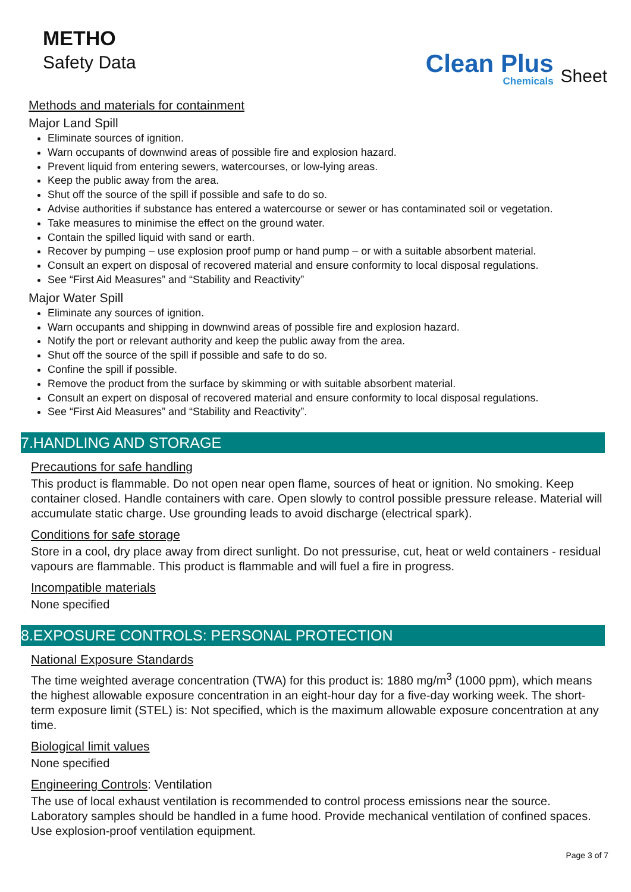METHO
Safety Data
Clean Plus
Chemicals
Sheet
Methods and materials for containment
Major Land Spill
Eliminate sources of ignition.
Warn occupants of downwind areas of possible fire and explosion hazard.
Prevent liquid from entering sewers, watercourses, or low-lying areas.
Keep the public away from the area.
Shut off the source of the spill if possible and safe to do so.
Advise authorities if substance has entered a watercourse or sewer or has contaminated soil or vegetation.
Take measures to minimise the effect on the ground water.
Contain the spilled liquid with sand or earth.
Recover by pumping – use explosion proof pump or hand pump – or with a suitable absorbent material.
Consult an expert on disposal of recovered material and ensure conformity to local disposal regulations.
See “First Aid Measures” and “Stability and Reactivity”
Major Water Spill
Eliminate any sources of ignition.
Warn occupants and shipping in downwind areas of possible fire and explosion hazard.
Notify the port or relevant authority and keep the public away from the area.
Shut off the source of the spill if possible and safe to do so.
Confine the spill if possible.
Remove the product from the surface by skimming or with suitable absorbent material.
Consult an expert on disposal of recovered material and ensure conformity to local disposal regulations.
See “First Aid Measures” and “Stability and Reactivity”.
7.HANDLING AND STORAGE
Precautions for safe handling
This product is flammable. Do not open near open flame, sources of heat or ignition. No smoking. Keep container closed. Handle containers with care. Open slowly to control possible pressure release. Material will accumulate static charge. Use grounding leads to avoid discharge (electrical spark).
Conditions for safe storage
Store in a cool, dry place away from direct sunlight. Do not pressurise, cut, heat or weld containers - residual vapours are flammable. This product is flammable and will fuel a fire in progress.
Incompatible materials
None specified
8.EXPOSURE CONTROLS: PERSONAL PROTECTION
National Exposure Standards
The time weighted average concentration (TWA) for this product is: 1880 mg/m<sup>3</sup> (1000 ppm), which means the highest allowable exposure concentration in an eight-hour day for a five-day working week. The short-term exposure limit (STEL) is: Not specified, which is the maximum allowable exposure concentration at any time.
Biological limit values
None specified
Engineering Controls: Ventilation
The use of local exhaust ventilation is recommended to control process emissions near the source. Laboratory samples should be handled in a fume hood. Provide mechanical ventilation of confined spaces. Use explosion-proof ventilation equipment.
Page 3 of 7